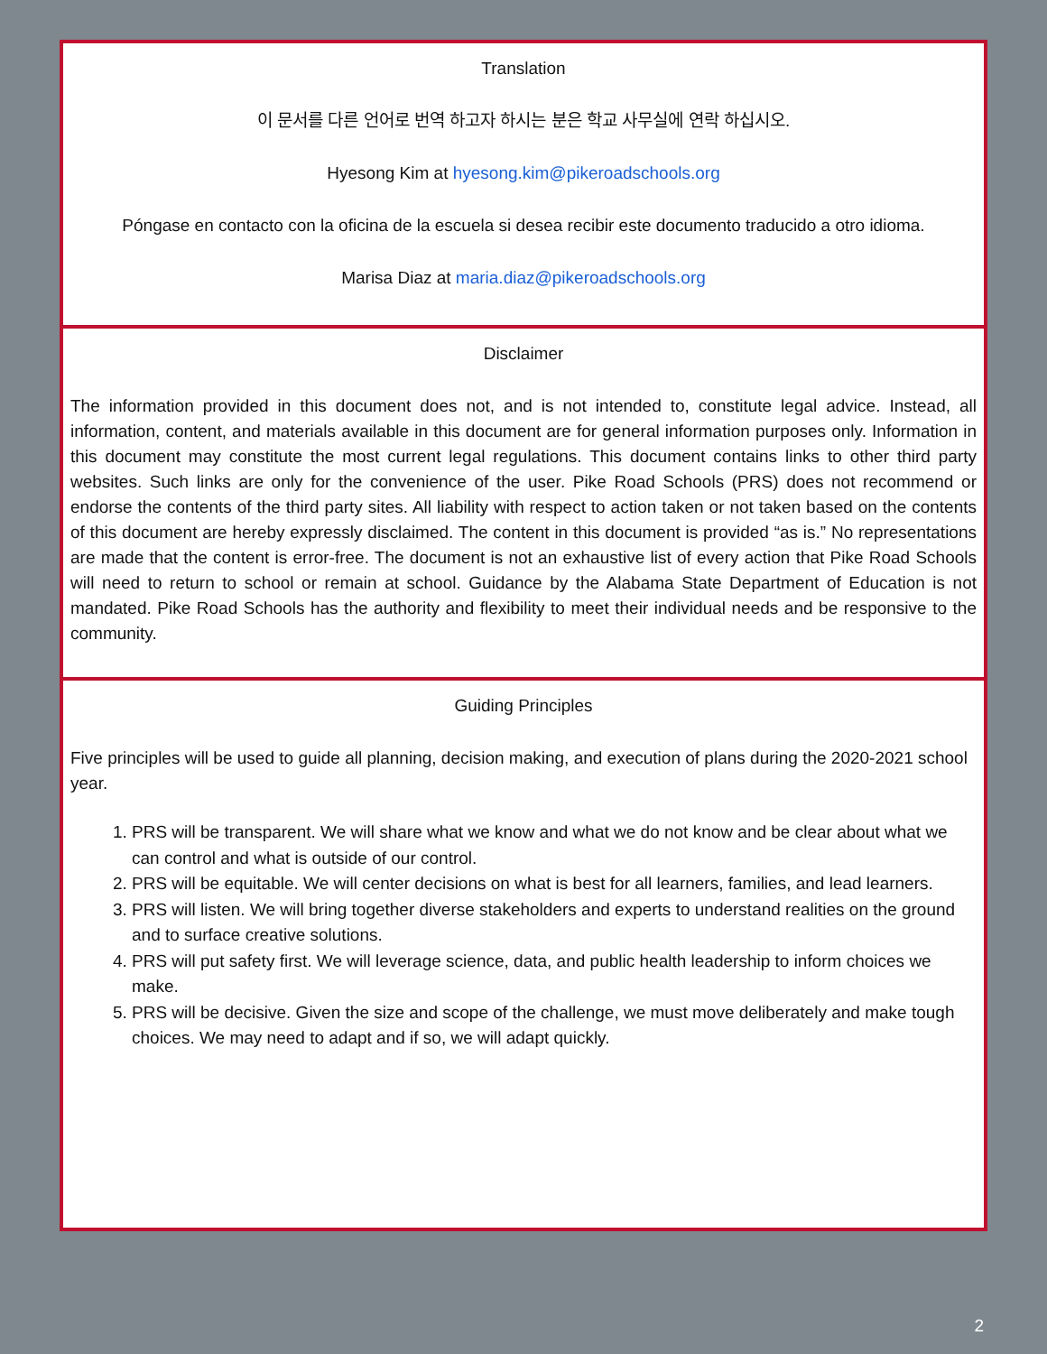Translation
이 문서를 다른 언어로 번역 하고자 하시는 분은 학교 사무실에 연락 하십시오.
Hyesong Kim at hyesong.kim@pikeroadschools.org
Póngase en contacto con la oficina de la escuela si desea recibir este documento traducido a otro idioma.
Marisa Diaz at maria.diaz@pikeroadschools.org
Disclaimer
The information provided in this document does not, and is not intended to, constitute legal advice. Instead, all information, content, and materials available in this document are for general information purposes only. Information in this document may constitute the most current legal regulations. This document contains links to other third party websites. Such links are only for the convenience of the user. Pike Road Schools (PRS) does not recommend or endorse the contents of the third party sites. All liability with respect to action taken or not taken based on the contents of this document are hereby expressly disclaimed. The content in this document is provided “as is.” No representations are made that the content is error-free. The document is not an exhaustive list of every action that Pike Road Schools will need to return to school or remain at school. Guidance by the Alabama State Department of Education is not mandated. Pike Road Schools has the authority and flexibility to meet their individual needs and be responsive to the community.
Guiding Principles
Five principles will be used to guide all planning, decision making, and execution of plans during the 2020-2021 school year.
1. PRS will be transparent. We will share what we know and what we do not know and be clear about what we can control and what is outside of our control.
2. PRS will be equitable. We will center decisions on what is best for all learners, families, and lead learners.
3. PRS will listen. We will bring together diverse stakeholders and experts to understand realities on the ground and to surface creative solutions.
4. PRS will put safety first. We will leverage science, data, and public health leadership to inform choices we make.
5. PRS will be decisive. Given the size and scope of the challenge, we must move deliberately and make tough choices. We may need to adapt and if so, we will adapt quickly.
2